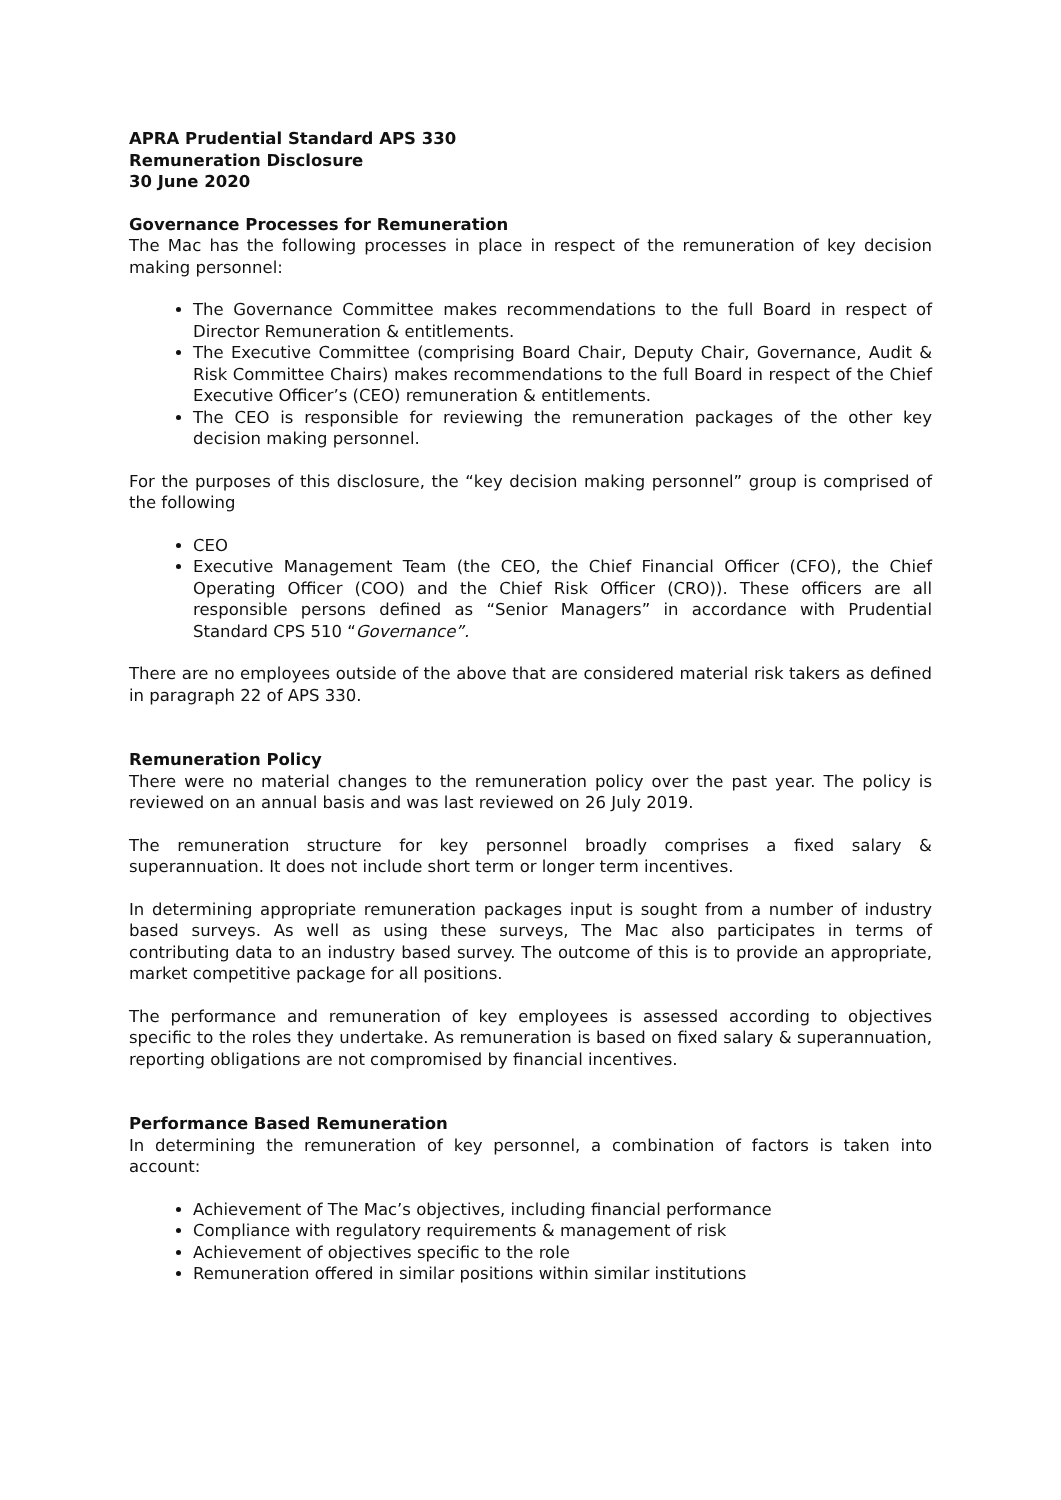APRA Prudential Standard APS 330
Remuneration Disclosure
30 June 2020
Governance Processes for Remuneration
The Mac has the following processes in place in respect of the remuneration of key decision making personnel:
The Governance Committee makes recommendations to the full Board in respect of Director Remuneration & entitlements.
The Executive Committee (comprising Board Chair, Deputy Chair, Governance, Audit & Risk Committee Chairs) makes recommendations to the full Board in respect of the Chief Executive Officer’s (CEO) remuneration & entitlements.
The CEO is responsible for reviewing the remuneration packages of the other key decision making personnel.
For the purposes of this disclosure, the “key decision making personnel” group is comprised of the following
CEO
Executive Management Team (the CEO, the Chief Financial Officer (CFO), the Chief Operating Officer (COO) and the Chief Risk Officer (CRO)). These officers are all responsible persons defined as “Senior Managers” in accordance with Prudential Standard CPS 510 “Governance”.
There are no employees outside of the above that are considered material risk takers as defined in paragraph 22 of APS 330.
Remuneration Policy
There were no material changes to the remuneration policy over the past year. The policy is reviewed on an annual basis and was last reviewed on 26 July 2019.
The remuneration structure for key personnel broadly comprises a fixed salary & superannuation. It does not include short term or longer term incentives.
In determining appropriate remuneration packages input is sought from a number of industry based surveys. As well as using these surveys, The Mac also participates in terms of contributing data to an industry based survey. The outcome of this is to provide an appropriate, market competitive package for all positions.
The performance and remuneration of key employees is assessed according to objectives specific to the roles they undertake. As remuneration is based on fixed salary & superannuation, reporting obligations are not compromised by financial incentives.
Performance Based Remuneration
In determining the remuneration of key personnel, a combination of factors is taken into account:
Achievement of The Mac’s objectives, including financial performance
Compliance with regulatory requirements & management of risk
Achievement of objectives specific to the role
Remuneration offered in similar positions within similar institutions